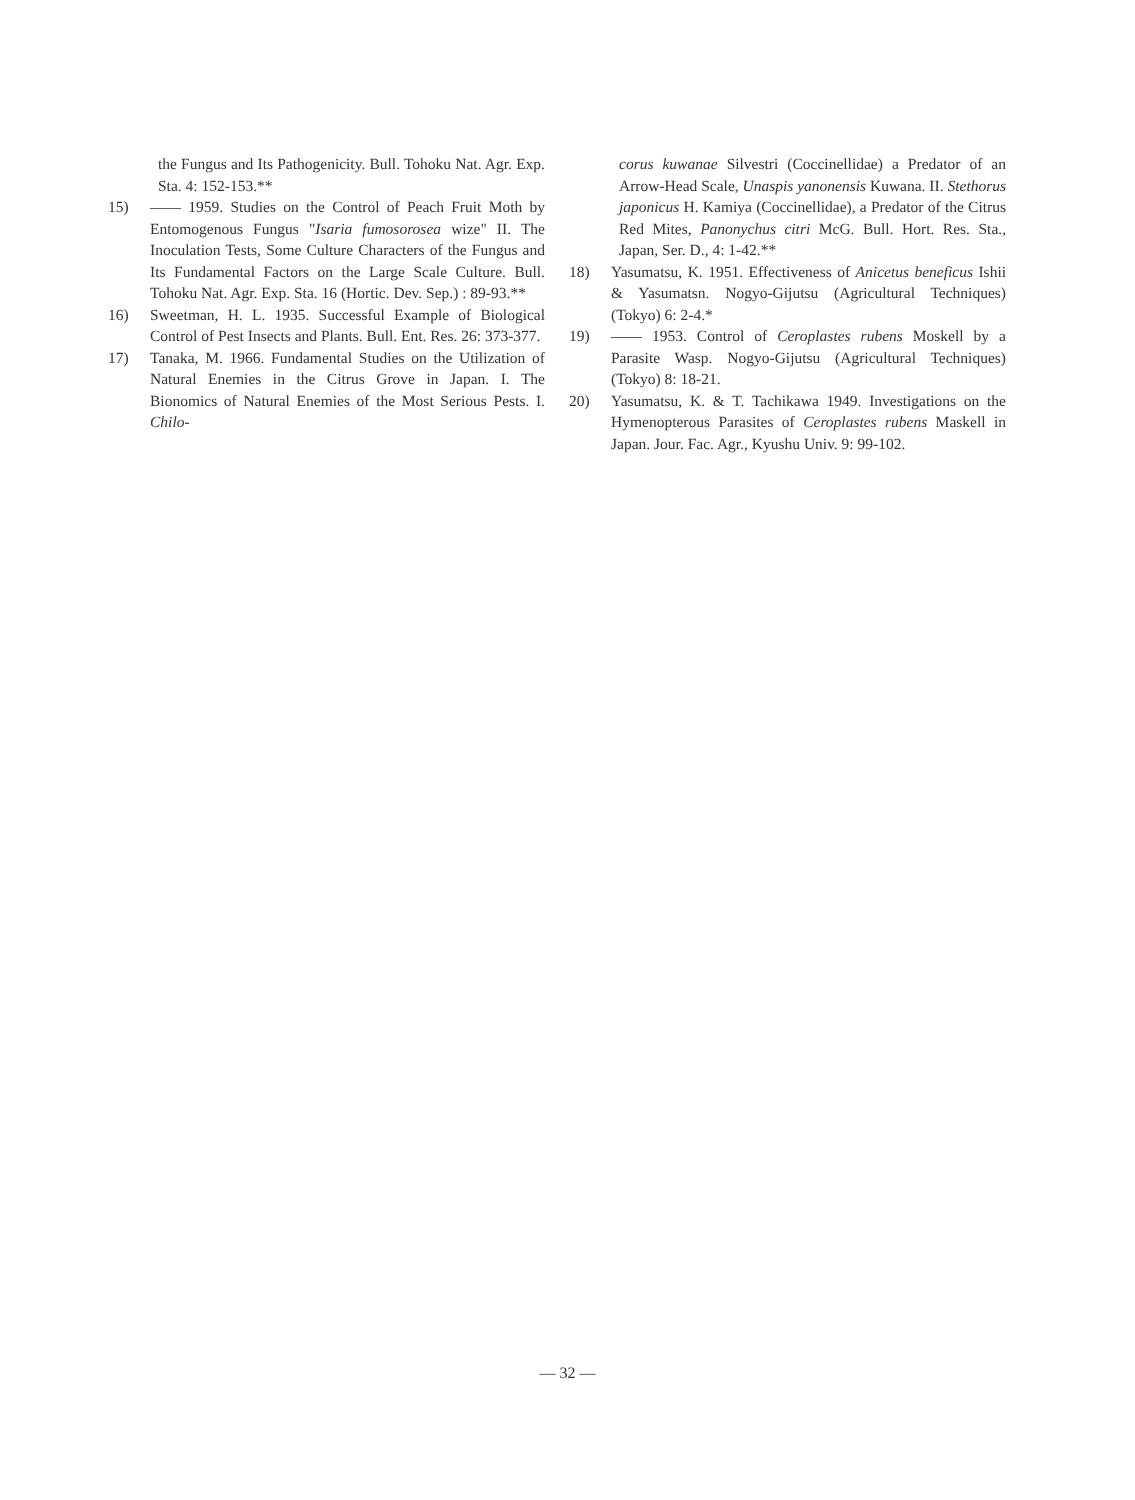the Fungus and Its Pathogenicity. Bull. Tohoku Nat. Agr. Exp. Sta. 4: 152-153.**
15) —— 1959. Studies on the Control of Peach Fruit Moth by Entomogenous Fungus "Isaria fumosorosea wize" II. The Inoculation Tests, Some Culture Characters of the Fungus and Its Fundamental Factors on the Large Scale Culture. Bull. Tohoku Nat. Agr. Exp. Sta. 16 (Hortic. Dev. Sep.) : 89-93.**
16) Sweetman, H. L. 1935. Successful Example of Biological Control of Pest Insects and Plants. Bull. Ent. Res. 26: 373-377.
17) Tanaka, M. 1966. Fundamental Studies on the Utilization of Natural Enemies in the Citrus Grove in Japan. I. The Bionomics of Natural Enemies of the Most Serious Pests. I. Chilo-
corus kuwanae Silvestri (Coccinellidae) a Predator of an Arrow-Head Scale, Unaspis yanonensis Kuwana. II. Stethorus japonicus H. Kamiya (Coccinellidae), a Predator of the Citrus Red Mites, Panonychus citri McG. Bull. Hort. Res. Sta., Japan, Ser. D., 4: 1-42.**
18) Yasumatsu, K. 1951. Effectiveness of Anicetus beneficus Ishii & Yasumatsn. Nogyo-Gijutsu (Agricultural Techniques) (Tokyo) 6: 2-4.*
19) —— 1953. Control of Ceroplastes rubens Moskell by a Parasite Wasp. Nogyo-Gijutsu (Agricultural Techniques) (Tokyo) 8: 18-21.
20) Yasumatsu, K. & T. Tachikawa 1949. Investigations on the Hymenopterous Parasites of Ceroplastes rubens Maskell in Japan. Jour. Fac. Agr., Kyushu Univ. 9: 99-102.
— 32 —